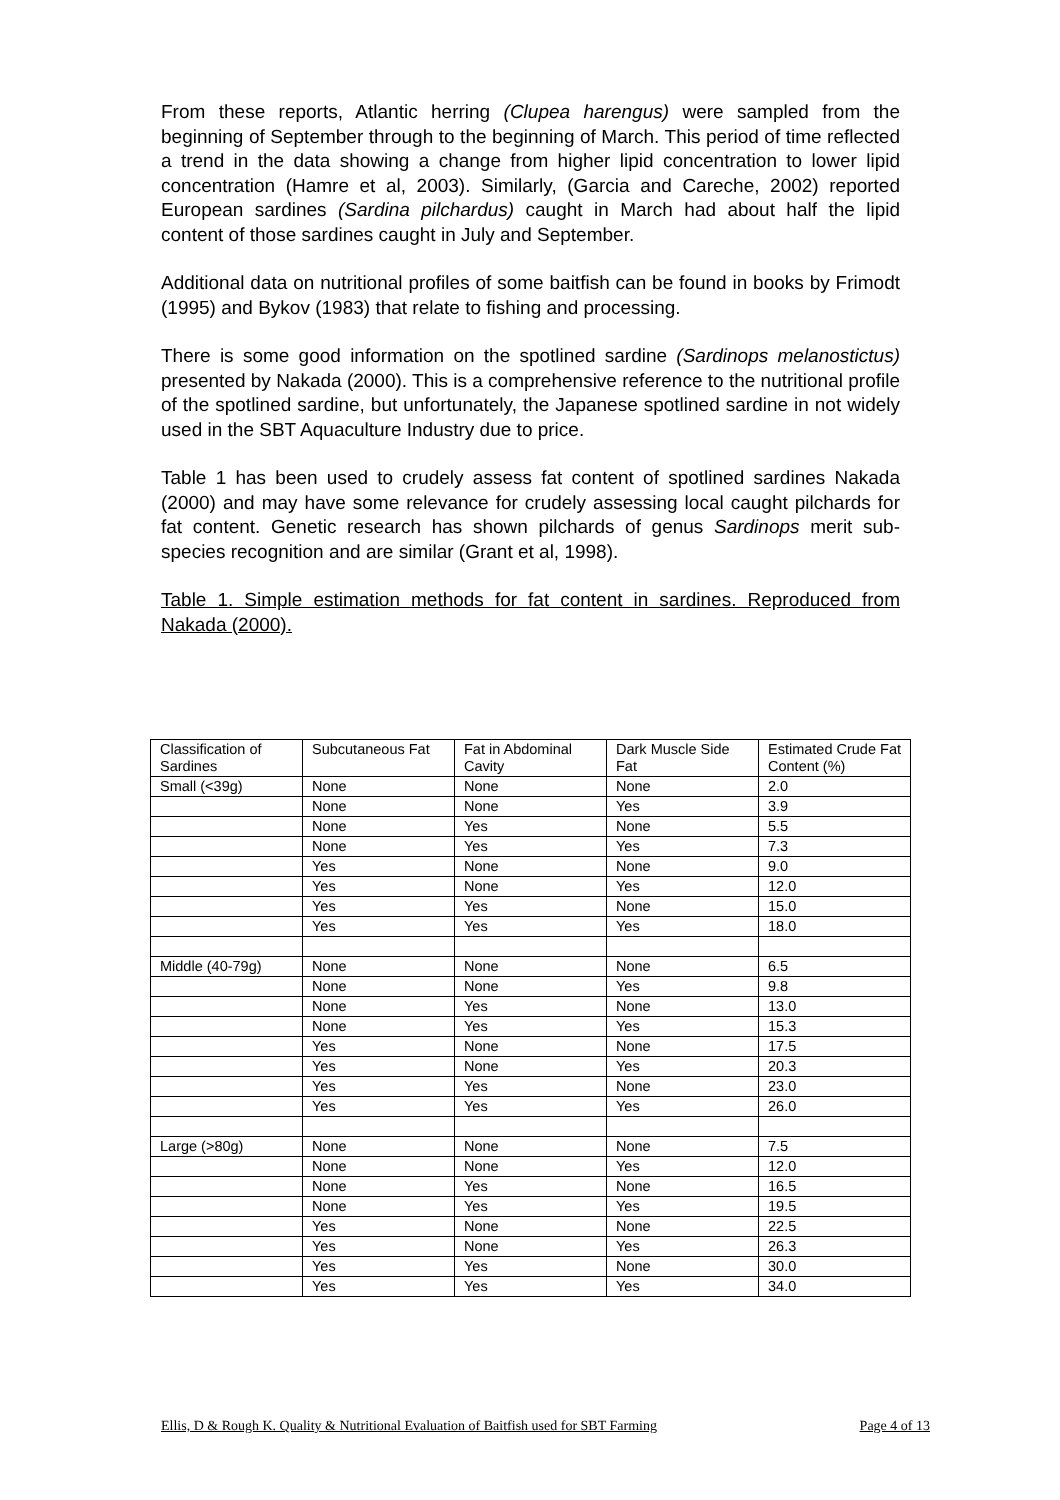From these reports, Atlantic herring (Clupea harengus) were sampled from the beginning of September through to the beginning of March. This period of time reflected a trend in the data showing a change from higher lipid concentration to lower lipid concentration (Hamre et al, 2003). Similarly, (Garcia and Careche, 2002) reported European sardines (Sardina pilchardus) caught in March had about half the lipid content of those sardines caught in July and September.
Additional data on nutritional profiles of some baitfish can be found in books by Frimodt (1995) and Bykov (1983) that relate to fishing and processing.
There is some good information on the spotlined sardine (Sardinops melanostictus) presented by Nakada (2000). This is a comprehensive reference to the nutritional profile of the spotlined sardine, but unfortunately, the Japanese spotlined sardine in not widely used in the SBT Aquaculture Industry due to price.
Table 1 has been used to crudely assess fat content of spotlined sardines Nakada (2000) and may have some relevance for crudely assessing local caught pilchards for fat content. Genetic research has shown pilchards of genus Sardinops merit sub-species recognition and are similar (Grant et al, 1998).
Table 1. Simple estimation methods for fat content in sardines. Reproduced from Nakada (2000).
| Classification of Sardines | Subcutaneous Fat | Fat in Abdominal Cavity | Dark Muscle Side Fat | Estimated Crude Fat Content (%) |
| --- | --- | --- | --- | --- |
| Small (<39g) | None | None | None | 2.0 |
| | None | None | Yes | 3.9 |
| | None | Yes | None | 5.5 |
| | None | Yes | Yes | 7.3 |
| | Yes | None | None | 9.0 |
| | Yes | None | Yes | 12.0 |
| | Yes | Yes | None | 15.0 |
| | Yes | Yes | Yes | 18.0 |
| Middle (40-79g) | None | None | None | 6.5 |
| | None | None | Yes | 9.8 |
| | None | Yes | None | 13.0 |
| | None | Yes | Yes | 15.3 |
| | Yes | None | None | 17.5 |
| | Yes | None | Yes | 20.3 |
| | Yes | Yes | None | 23.0 |
| | Yes | Yes | Yes | 26.0 |
| Large (>80g) | None | None | None | 7.5 |
| | None | None | Yes | 12.0 |
| | None | Yes | None | 16.5 |
| | None | Yes | Yes | 19.5 |
| | Yes | None | None | 22.5 |
| | Yes | None | Yes | 26.3 |
| | Yes | Yes | None | 30.0 |
| | Yes | Yes | Yes | 34.0 |
Ellis, D & Rough K. Quality & Nutritional Evaluation of Baitfish used for SBT Farming Page 4 of 13